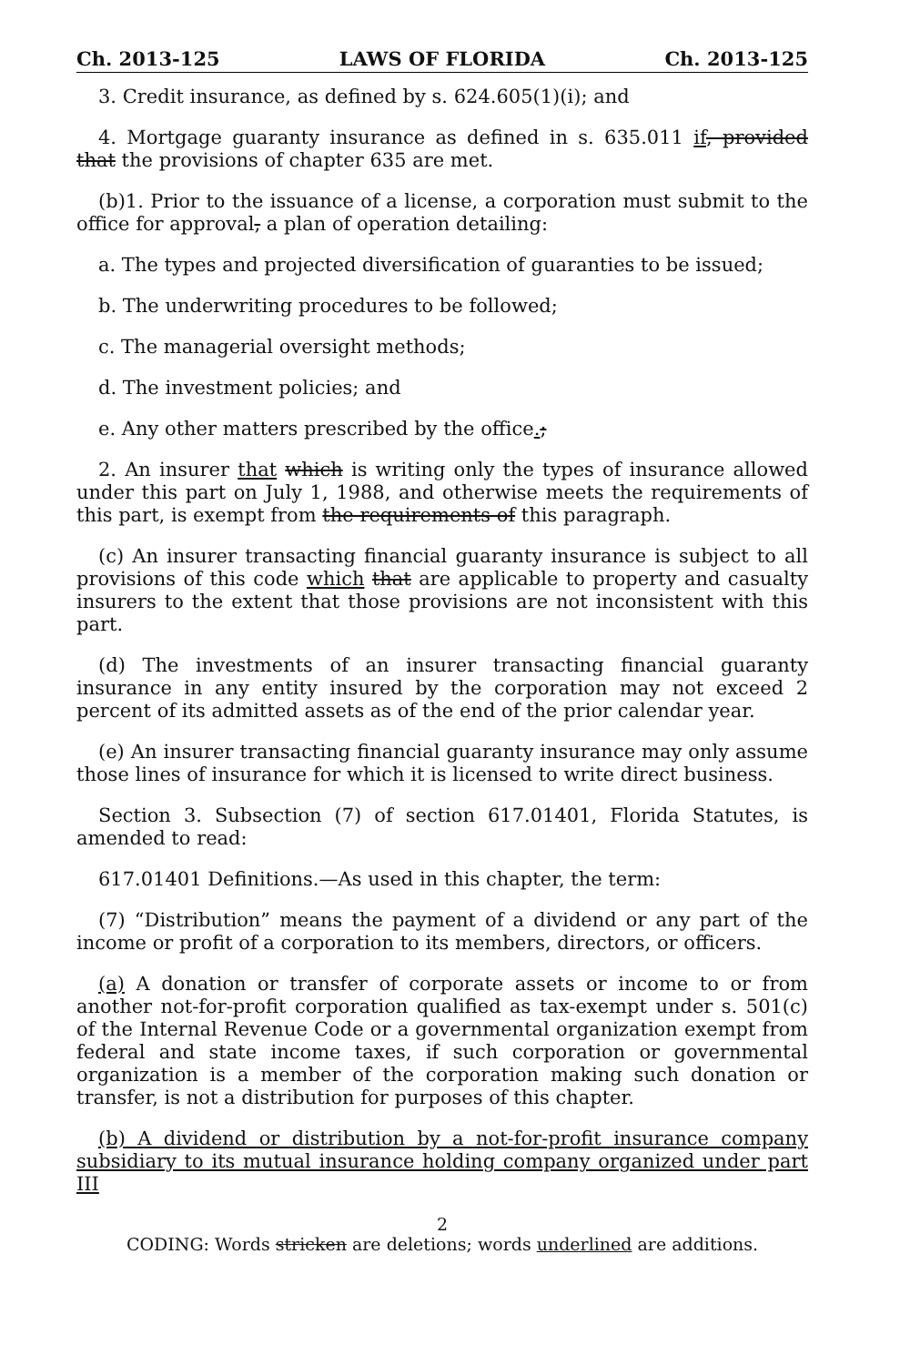Ch. 2013-125 LAWS OF FLORIDA Ch. 2013-125
3. Credit insurance, as defined by s. 624.605(1)(i); and
4. Mortgage guaranty insurance as defined in s. 635.011 if, provided that the provisions of chapter 635 are met.
(b)1. Prior to the issuance of a license, a corporation must submit to the office for approval, a plan of operation detailing:
a. The types and projected diversification of guaranties to be issued;
b. The underwriting procedures to be followed;
c. The managerial oversight methods;
d. The investment policies; and
e. Any other matters prescribed by the office.;
2. An insurer that which is writing only the types of insurance allowed under this part on July 1, 1988, and otherwise meets the requirements of this part, is exempt from the requirements of this paragraph.
(c) An insurer transacting financial guaranty insurance is subject to all provisions of this code which that are applicable to property and casualty insurers to the extent that those provisions are not inconsistent with this part.
(d) The investments of an insurer transacting financial guaranty insurance in any entity insured by the corporation may not exceed 2 percent of its admitted assets as of the end of the prior calendar year.
(e) An insurer transacting financial guaranty insurance may only assume those lines of insurance for which it is licensed to write direct business.
Section 3. Subsection (7) of section 617.01401, Florida Statutes, is amended to read:
617.01401 Definitions.—As used in this chapter, the term:
(7) “Distribution” means the payment of a dividend or any part of the income or profit of a corporation to its members, directors, or officers.
(a) A donation or transfer of corporate assets or income to or from another not-for-profit corporation qualified as tax-exempt under s. 501(c) of the Internal Revenue Code or a governmental organization exempt from federal and state income taxes, if such corporation or governmental organization is a member of the corporation making such donation or transfer, is not a distribution for purposes of this chapter.
(b) A dividend or distribution by a not-for-profit insurance company subsidiary to its mutual insurance holding company organized under part III
2
CODING: Words stricken are deletions; words underlined are additions.